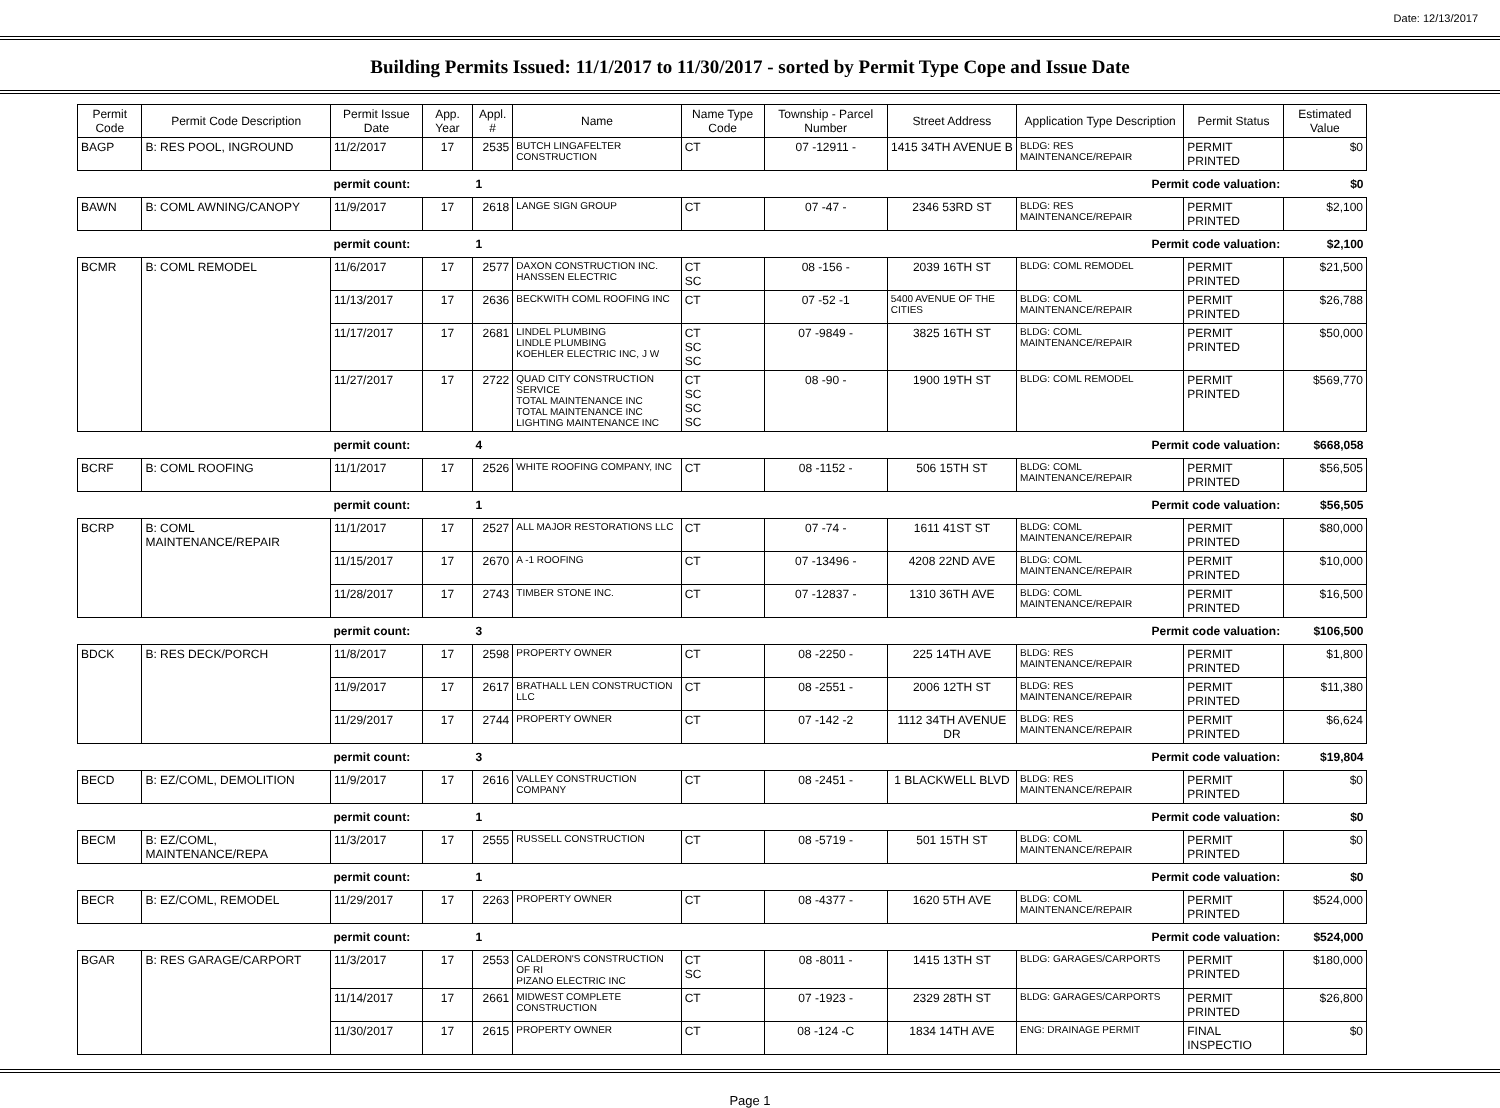Date: 12/13/2017
Building Permits Issued: 11/1/2017 to 11/30/2017 - sorted by Permit Type Cope and Issue Date
| Permit Code | Permit Code Description | Permit Issue Date | App. Year | Appl. # | Name | Name Type Code | Township - Parcel Number | Street Address | Application Type Description | Permit Status | Estimated Value |
| --- | --- | --- | --- | --- | --- | --- | --- | --- | --- | --- | --- |
| BAGP | B: RES POOL, INGROUND | 11/2/2017 | 17 | 2535 | BUTCH LINGAFELTER CONSTRUCTION | CT | 07 -12911 - | 1415 34TH AVENUE B | BLDG: RES MAINTENANCE/REPAIR | PERMIT PRINTED | $0 |
| | | permit count: | | 1 | Permit code valuation: | | | | | | $0 |
| BAWN | B: COML AWNING/CANOPY | 11/9/2017 | 17 | 2618 | LANGE SIGN GROUP | CT | 07 -47 - | 2346 53RD ST | BLDG: RES MAINTENANCE/REPAIR | PERMIT PRINTED | $2,100 |
| | | permit count: | | 1 | Permit code valuation: | | | | | | $2,100 |
| BCMR | B: COML REMODEL | 11/6/2017 | 17 | 2577 | DAXON CONSTRUCTION INC. HANSSEN ELECTRIC | CT SC | 08 -156 - | 2039 16TH ST | BLDG: COML REMODEL | PERMIT PRINTED | $21,500 |
| | | 11/13/2017 | 17 | 2636 | BECKWITH COML ROOFING INC | CT | 07 -52 -1 | 5400 AVENUE OF THE CITIES | BLDG: COML MAINTENANCE/REPAIR | PERMIT PRINTED | $26,788 |
| | | 11/17/2017 | 17 | 2681 | LINDEL PLUMBING LINDLE PLUMBING KOEHLER ELECTRIC INC, J W | CT SC SC | 07 -9849 - | 3825 16TH ST | BLDG: COML MAINTENANCE/REPAIR | PERMIT PRINTED | $50,000 |
| | | 11/27/2017 | 17 | 2722 | QUAD CITY CONSTRUCTION SERVICE TOTAL MAINTENANCE INC TOTAL MAINTENANCE INC LIGHTING MAINTENANCE INC | CT SC SC SC | 08 -90 - | 1900 19TH ST | BLDG: COML REMODEL | PERMIT PRINTED | $569,770 |
| | | permit count: | | 4 | Permit code valuation: | | | | | | $668,058 |
| BCRF | B: COML ROOFING | 11/1/2017 | 17 | 2526 | WHITE ROOFING COMPANY, INC | CT | 08 -1152 - | 506 15TH ST | BLDG: COML MAINTENANCE/REPAIR | PERMIT PRINTED | $56,505 |
| | | permit count: | | 1 | Permit code valuation: | | | | | | $56,505 |
| BCRP | B: COML MAINTENANCE/REPAIR | 11/1/2017 | 17 | 2527 | ALL MAJOR RESTORATIONS LLC | CT | 07 -74 - | 1611 41ST ST | BLDG: COML MAINTENANCE/REPAIR | PERMIT PRINTED | $80,000 |
| | | 11/15/2017 | 17 | 2670 | A -1 ROOFING | CT | 07 -13496 - | 4208 22ND AVE | BLDG: COML MAINTENANCE/REPAIR | PERMIT PRINTED | $10,000 |
| | | 11/28/2017 | 17 | 2743 | TIMBER STONE INC. | CT | 07 -12837 - | 1310 36TH AVE | BLDG: COML MAINTENANCE/REPAIR | PERMIT PRINTED | $16,500 |
| | | permit count: | | 3 | Permit code valuation: | | | | | | $106,500 |
| BDCK | B: RES DECK/PORCH | 11/8/2017 | 17 | 2598 | PROPERTY OWNER | CT | 08 -2250 - | 225 14TH AVE | BLDG: RES MAINTENANCE/REPAIR | PERMIT PRINTED | $1,800 |
| | | 11/9/2017 | 17 | 2617 | BRATHALL LEN CONSTRUCTION LLC | CT | 08 -2551 - | 2006 12TH ST | BLDG: RES MAINTENANCE/REPAIR | PERMIT PRINTED | $11,380 |
| | | 11/29/2017 | 17 | 2744 | PROPERTY OWNER | CT | 07 -142 -2 | 1112 34TH AVENUE DR | BLDG: RES MAINTENANCE/REPAIR | PERMIT PRINTED | $6,624 |
| | | permit count: | | 3 | Permit code valuation: | | | | | | $19,804 |
| BECD | B: EZ/COML, DEMOLITION | 11/9/2017 | 17 | 2616 | VALLEY CONSTRUCTION COMPANY | CT | 08 -2451 - | 1 BLACKWELL BLVD | BLDG: RES MAINTENANCE/REPAIR | PERMIT PRINTED | $0 |
| | | permit count: | | 1 | Permit code valuation: | | | | | | $0 |
| BECM | B: EZ/COML, MAINTENANCE/REPA | 11/3/2017 | 17 | 2555 | RUSSELL CONSTRUCTION | CT | 08 -5719 - | 501 15TH ST | BLDG: COML MAINTENANCE/REPAIR | PERMIT PRINTED | $0 |
| | | permit count: | | 1 | Permit code valuation: | | | | | | $0 |
| BECR | B: EZ/COML, REMODEL | 11/29/2017 | 17 | 2263 | PROPERTY OWNER | CT | 08 -4377 - | 1620 5TH AVE | BLDG: COML MAINTENANCE/REPAIR | PERMIT PRINTED | $524,000 |
| | | permit count: | | 1 | Permit code valuation: | | | | | | $524,000 |
| BGAR | B: RES GARAGE/CARPORT | 11/3/2017 | 17 | 2553 | CALDERON'S CONSTRUCTION OF RI PIZANO ELECTRIC INC | CT SC | 08 -8011 - | 1415 13TH ST | BLDG: GARAGES/CARPORTS | PERMIT PRINTED | $180,000 |
| | | 11/14/2017 | 17 | 2661 | MIDWEST COMPLETE CONSTRUCTION | CT | 07 -1923 - | 2329 28TH ST | BLDG: GARAGES/CARPORTS | PERMIT PRINTED | $26,800 |
| | | 11/30/2017 | 17 | 2615 | PROPERTY OWNER | CT | 08 -124 -C | 1834 14TH AVE | ENG: DRAINAGE PERMIT | FINAL INSPECTIO | $0 |
Page 1